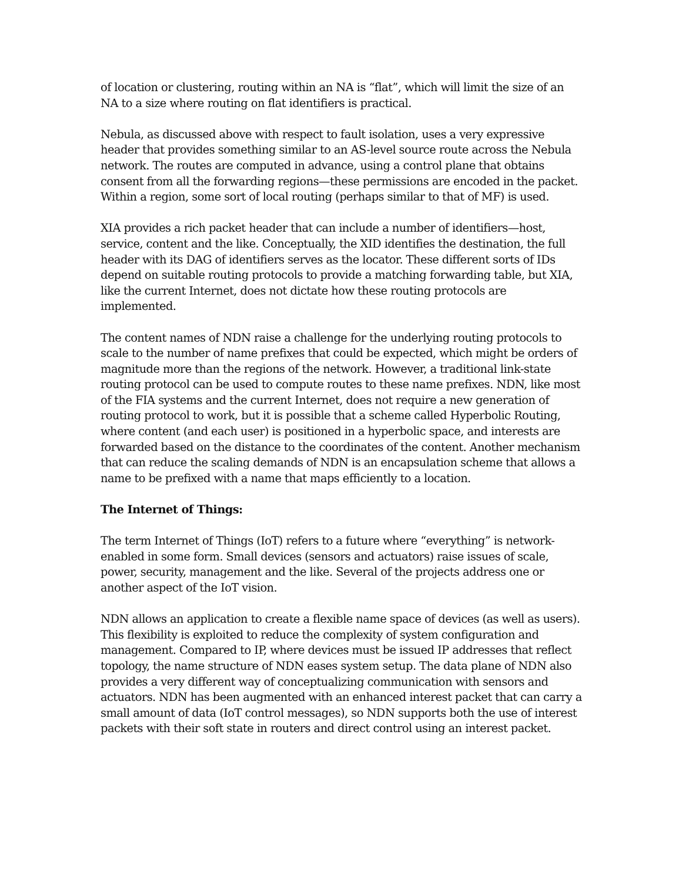of location or clustering, routing within an NA is “flat”, which will limit the size of an NA to a size where routing on flat identifiers is practical.
Nebula, as discussed above with respect to fault isolation, uses a very expressive header that provides something similar to an AS-level source route across the Nebula network. The routes are computed in advance, using a control plane that obtains consent from all the forwarding regions—these permissions are encoded in the packet. Within a region, some sort of local routing (perhaps similar to that of MF) is used.
XIA provides a rich packet header that can include a number of identifiers—host, service, content and the like. Conceptually, the XID identifies the destination, the full header with its DAG of identifiers serves as the locator. These different sorts of IDs depend on suitable routing protocols to provide a matching forwarding table, but XIA, like the current Internet, does not dictate how these routing protocols are implemented.
The content names of NDN raise a challenge for the underlying routing protocols to scale to the number of name prefixes that could be expected, which might be orders of magnitude more than the regions of the network. However, a traditional link-state routing protocol can be used to compute routes to these name prefixes. NDN, like most of the FIA systems and the current Internet, does not require a new generation of routing protocol to work, but it is possible that a scheme called Hyperbolic Routing, where content (and each user) is positioned in a hyperbolic space, and interests are forwarded based on the distance to the coordinates of the content. Another mechanism that can reduce the scaling demands of NDN is an encapsulation scheme that allows a name to be prefixed with a name that maps efficiently to a location.
The Internet of Things:
The term Internet of Things (IoT) refers to a future where “everything” is network-enabled in some form. Small devices (sensors and actuators) raise issues of scale, power, security, management and the like. Several of the projects address one or another aspect of the IoT vision.
NDN allows an application to create a flexible name space of devices (as well as users). This flexibility is exploited to reduce the complexity of system configuration and management. Compared to IP, where devices must be issued IP addresses that reflect topology, the name structure of NDN eases system setup. The data plane of NDN also provides a very different way of conceptualizing communication with sensors and actuators. NDN has been augmented with an enhanced interest packet that can carry a small amount of data (IoT control messages), so NDN supports both the use of interest packets with their soft state in routers and direct control using an interest packet.